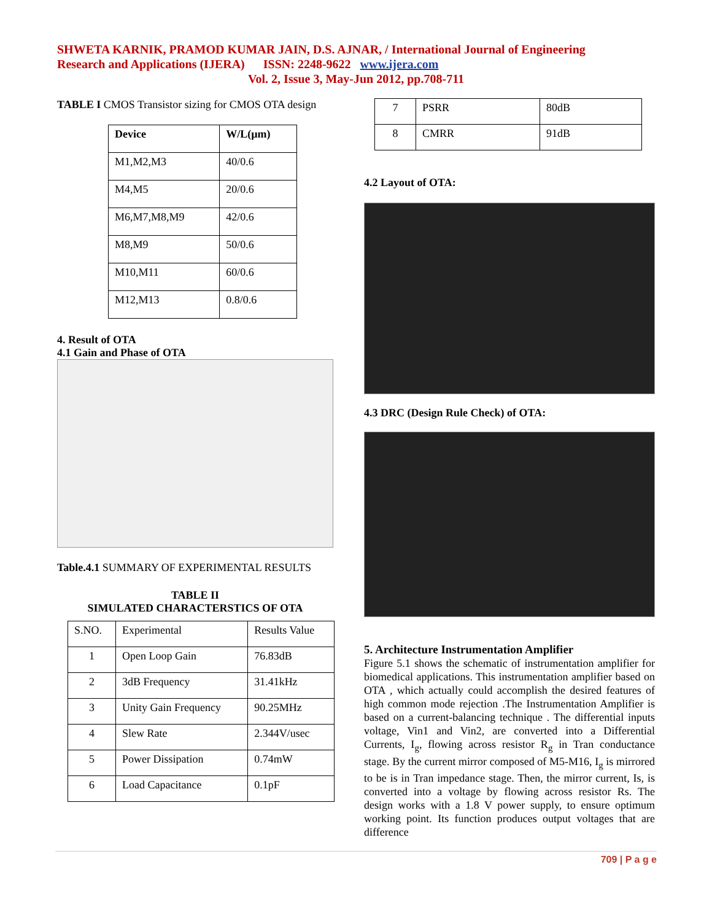SHWETA KARNIK, PRAMOD KUMAR JAIN, D.S. AJNAR, / International Journal of Engineering
Research and Applications (IJERA) ISSN: 2248-9622 www.ijera.com
Vol. 2, Issue 3, May-Jun 2012, pp.708-711
TABLE I CMOS Transistor sizing for CMOS OTA design
| Device | W/L(µm) |
| --- | --- |
| M1,M2,M3 | 40/0.6 |
| M4,M5 | 20/0.6 |
| M6,M7,M8,M9 | 42/0.6 |
| M8,M9 | 50/0.6 |
| M10,M11 | 60/0.6 |
| M12,M13 | 0.8/0.6 |
4. Result of OTA
4.1 Gain and Phase of OTA
Table.4.1 SUMMARY OF EXPERIMENTAL RESULTS
TABLE II
SIMULATED CHARACTERSTICS OF OTA
| S.NO. | Experimental | Results Value |
| 1 | Open Loop Gain | 76.83dB |
| 2 | 3dB Frequency | 31.41kHz |
| 3 | Unity Gain Frequency | 90.25MHz |
| 4 | Slew Rate | 2.344V/usec |
| 5 | Power Dissipation | 0.74mW |
| 6 | Load Capacitance | 0.1pF |
| 7 | PSRR | 80dB |
| 8 | CMRR | 91dB |
4.2 Layout of OTA:
4.3 DRC (Design Rule Check) of OTA:
5. Architecture Instrumentation Amplifier
Figure 5.1 shows the schematic of instrumentation amplifier for biomedical applications. This instrumentation amplifier based on OTA , which actually could accomplish the desired features of high common mode rejection .The Instrumentation Amplifier is based on a current-balancing technique . The differential inputs voltage, Vin1 and Vin2, are converted into a Differential Currents, I<sub>g</sub>, flowing across resistor R<sub>g</sub> in Tran conductance stage. By the current mirror composed of M5-M16, I<sub>g</sub> is mirrored to be is in Tran impedance stage. Then, the mirror current, Is, is converted into a voltage by flowing across resistor Rs. The design works with a 1.8 V power supply, to ensure optimum working point. Its function produces output voltages that are difference
709 | P a g e